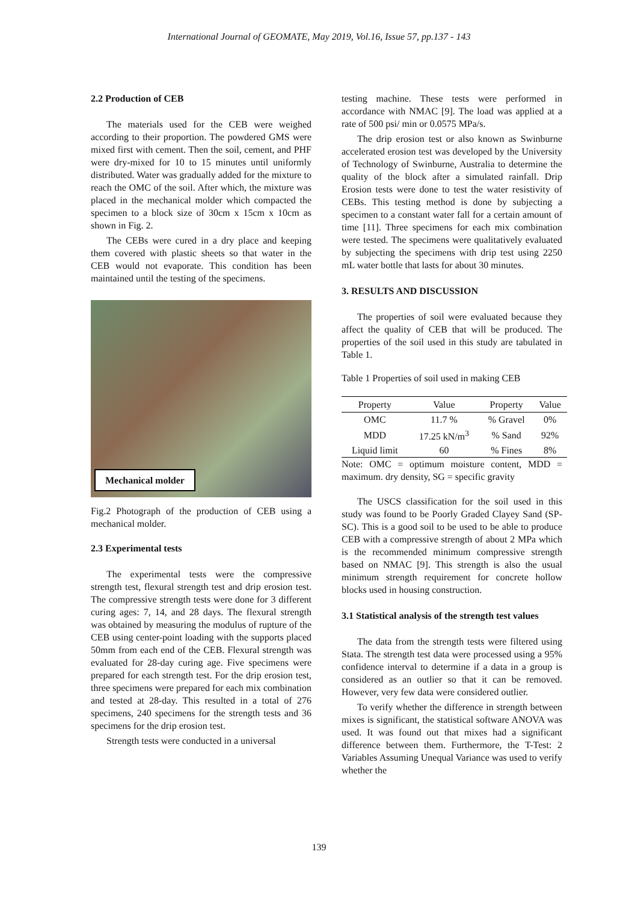International Journal of GEOMATE, May 2019, Vol.16, Issue 57, pp.137 - 143
2.2 Production of CEB
The materials used for the CEB were weighed according to their proportion. The powdered GMS were mixed first with cement. Then the soil, cement, and PHF were dry-mixed for 10 to 15 minutes until uniformly distributed. Water was gradually added for the mixture to reach the OMC of the soil. After which, the mixture was placed in the mechanical molder which compacted the specimen to a block size of 30cm x 15cm x 10cm as shown in Fig. 2.
The CEBs were cured in a dry place and keeping them covered with plastic sheets so that water in the CEB would not evaporate. This condition has been maintained until the testing of the specimens.
Mechanical molder
Fig.2 Photograph of the production of CEB using a mechanical molder.
2.3 Experimental tests
The experimental tests were the compressive strength test, flexural strength test and drip erosion test. The compressive strength tests were done for 3 different curing ages: 7, 14, and 28 days. The flexural strength was obtained by measuring the modulus of rupture of the CEB using center-point loading with the supports placed 50mm from each end of the CEB. Flexural strength was evaluated for 28-day curing age. Five specimens were prepared for each strength test. For the drip erosion test, three specimens were prepared for each mix combination and tested at 28-day. This resulted in a total of 276 specimens, 240 specimens for the strength tests and 36 specimens for the drip erosion test.
Strength tests were conducted in a universal
testing machine. These tests were performed in accordance with NMAC [9]. The load was applied at a rate of 500 psi/ min or 0.0575 MPa/s.
The drip erosion test or also known as Swinburne accelerated erosion test was developed by the University of Technology of Swinburne, Australia to determine the quality of the block after a simulated rainfall. Drip Erosion tests were done to test the water resistivity of CEBs. This testing method is done by subjecting a specimen to a constant water fall for a certain amount of time [11]. Three specimens for each mix combination were tested. The specimens were qualitatively evaluated by subjecting the specimens with drip test using 2250 mL water bottle that lasts for about 30 minutes.
3. RESULTS AND DISCUSSION
The properties of soil were evaluated because they affect the quality of CEB that will be produced. The properties of the soil used in this study are tabulated in Table 1.
Table 1 Properties of soil used in making CEB
| Property | Value | Property | Value |
| --- | --- | --- | --- |
| OMC | 11.7 % | % Gravel | 0% |
| MDD | 17.25 kN/m<sup>3</sup> | % Sand | 92% |
| Liquid limit | 60 | % Fines | 8% |
Note: OMC = optimum moisture content, MDD = maximum. dry density, SG = specific gravity
The USCS classification for the soil used in this study was found to be Poorly Graded Clayey Sand (SP-SC). This is a good soil to be used to be able to produce CEB with a compressive strength of about 2 MPa which is the recommended minimum compressive strength based on NMAC [9]. This strength is also the usual minimum strength requirement for concrete hollow blocks used in housing construction.
3.1 Statistical analysis of the strength test values
The data from the strength tests were filtered using Stata. The strength test data were processed using a 95% confidence interval to determine if a data in a group is considered as an outlier so that it can be removed. However, very few data were considered outlier.
To verify whether the difference in strength between mixes is significant, the statistical software ANOVA was used. It was found out that mixes had a significant difference between them. Furthermore, the T-Test: 2 Variables Assuming Unequal Variance was used to verify whether the
139